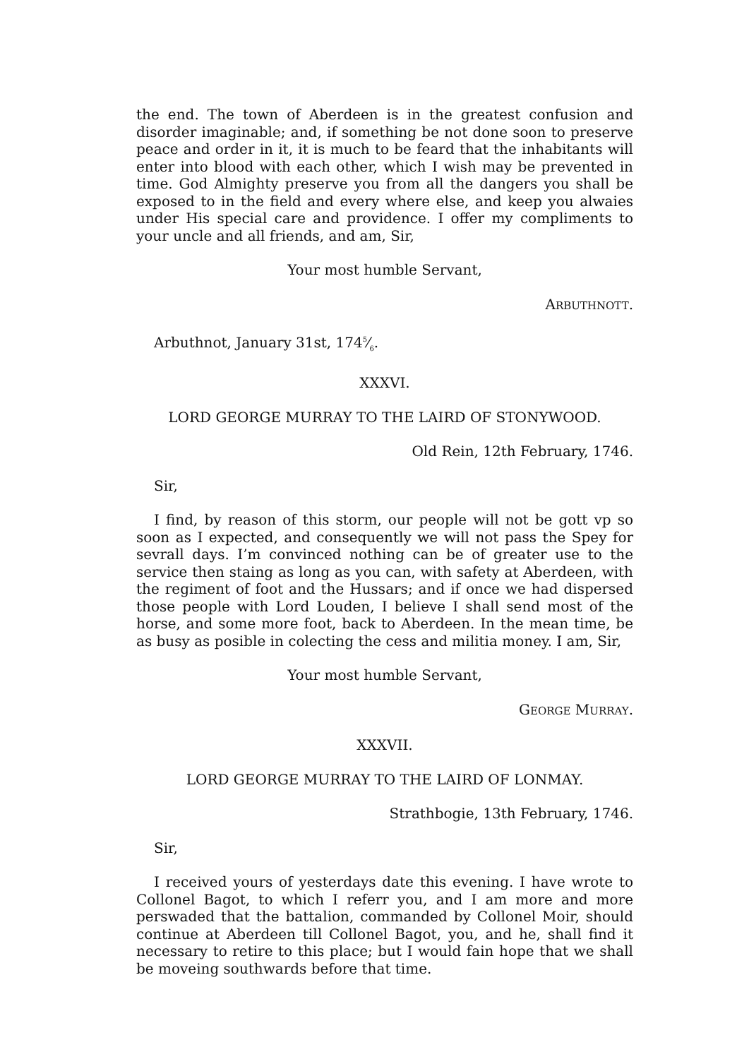the end. The town of Aberdeen is in the greatest confusion and disorder imaginable; and, if something be not done soon to preserve peace and order in it, it is much to be feard that the inhabitants will enter into blood with each other, which I wish may be prevented in time. God Almighty preserve you from all the dangers you shall be exposed to in the field and every where else, and keep you alwaies under His special care and providence. I offer my compliments to your uncle and all friends, and am, Sir,
Your most humble Servant,
ARBUTHNOTT.
Arbuthnot, January 31st, 1745⁄6.
XXXVI.
LORD GEORGE MURRAY TO THE LAIRD OF STONYWOOD.
Old Rein, 12th February, 1746.
Sir,
I find, by reason of this storm, our people will not be gott vp so soon as I expected, and consequently we will not pass the Spey for sevrall days. I’m convinced nothing can be of greater use to the service then staing as long as you can, with safety at Aberdeen, with the regiment of foot and the Hussars; and if once we had dispersed those people with Lord Louden, I believe I shall send most of the horse, and some more foot, back to Aberdeen. In the mean time, be as busy as posible in colecting the cess and militia money. I am, Sir,
Your most humble Servant,
GEORGE MURRAY.
XXXVII.
LORD GEORGE MURRAY TO THE LAIRD OF LONMAY.
Strathbogie, 13th February, 1746.
Sir,
I received yours of yesterdays date this evening. I have wrote to Collonel Bagot, to which I referr you, and I am more and more perswaded that the battalion, commanded by Collonel Moir, should continue at Aberdeen till Collonel Bagot, you, and he, shall find it necessary to retire to this place; but I would fain hope that we shall be moveing southwards before that time.